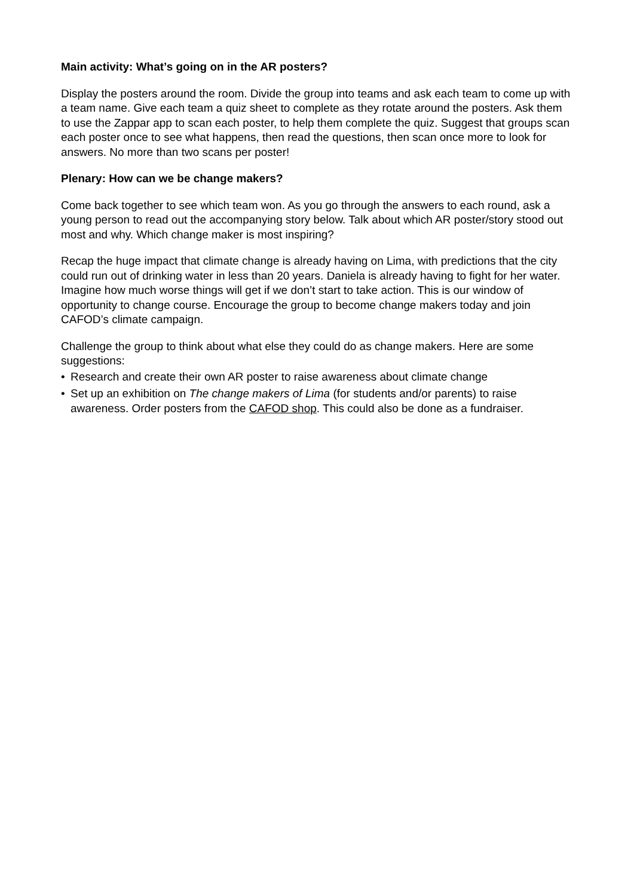Main activity: What’s going on in the AR posters?
Display the posters around the room. Divide the group into teams and ask each team to come up with a team name. Give each team a quiz sheet to complete as they rotate around the posters. Ask them to use the Zappar app to scan each poster, to help them complete the quiz. Suggest that groups scan each poster once to see what happens, then read the questions, then scan once more to look for answers. No more than two scans per poster!
Plenary: How can we be change makers?
Come back together to see which team won. As you go through the answers to each round, ask a young person to read out the accompanying story below. Talk about which AR poster/story stood out most and why. Which change maker is most inspiring?
Recap the huge impact that climate change is already having on Lima, with predictions that the city could run out of drinking water in less than 20 years. Daniela is already having to fight for her water. Imagine how much worse things will get if we don’t start to take action. This is our window of opportunity to change course. Encourage the group to become change makers today and join CAFOD’s climate campaign.
Challenge the group to think about what else they could do as change makers. Here are some suggestions:
• Research and create their own AR poster to raise awareness about climate change
• Set up an exhibition on The change makers of Lima (for students and/or parents) to raise awareness. Order posters from the CAFOD shop. This could also be done as a fundraiser.